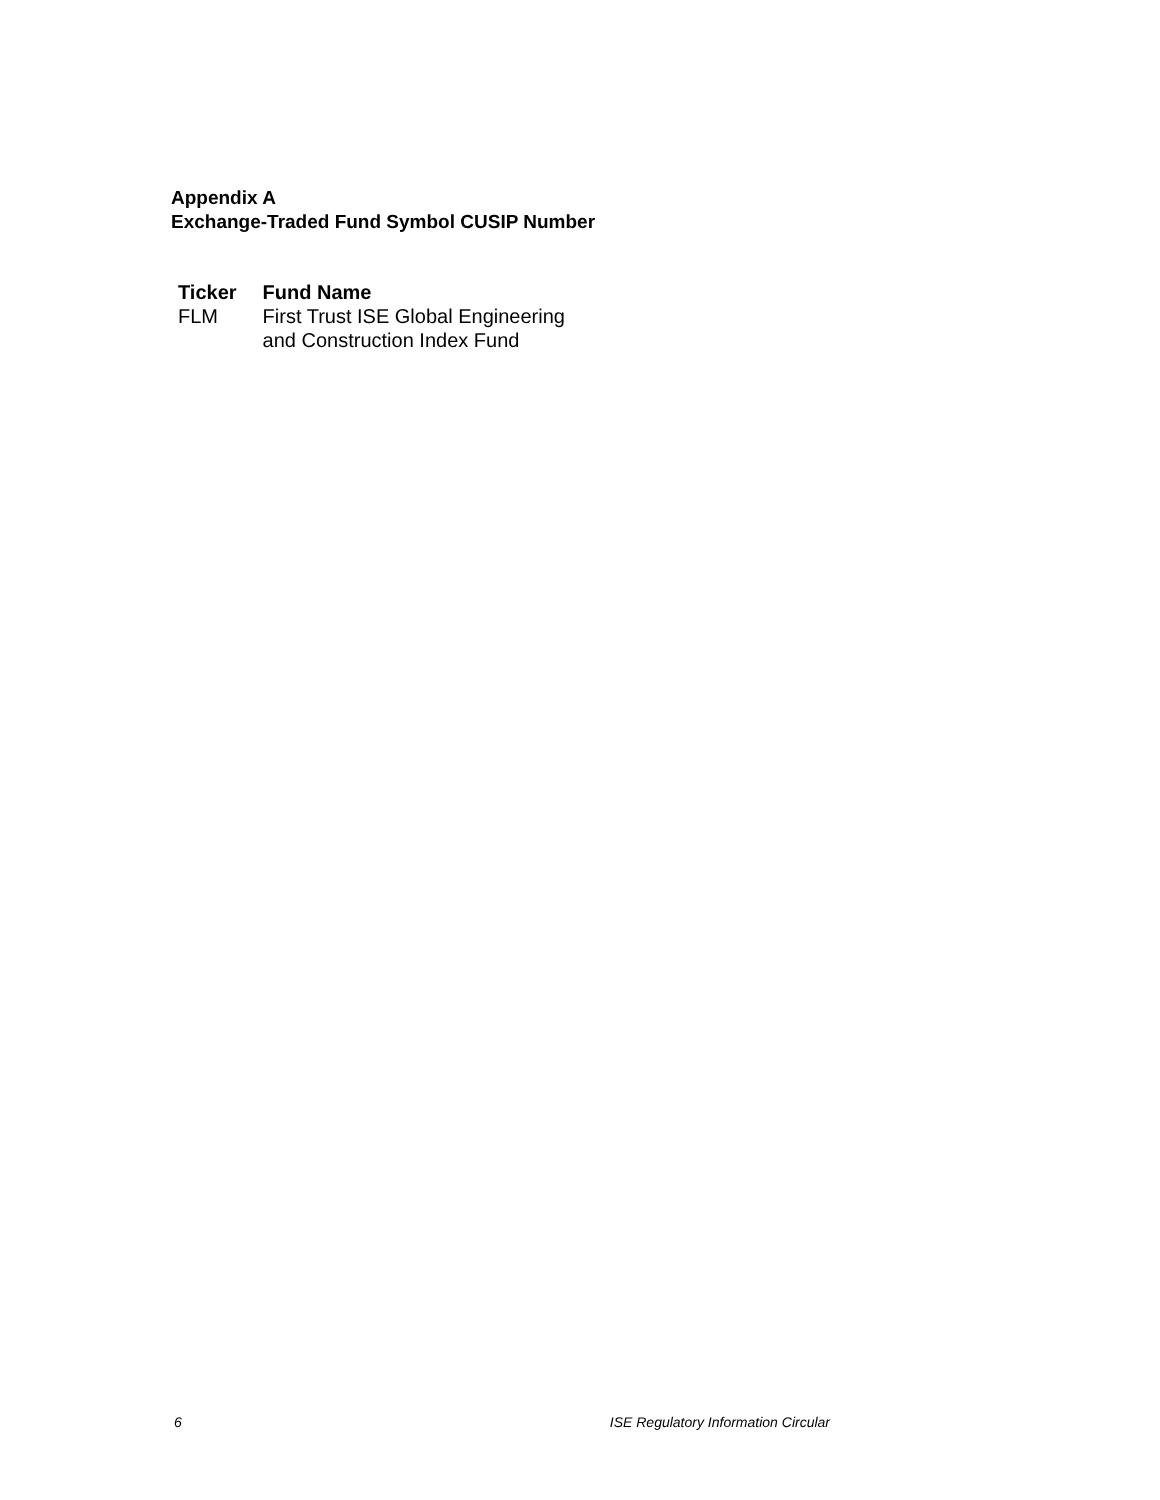Appendix A
Exchange-Traded Fund Symbol CUSIP Number
| Ticker | Fund Name |
| --- | --- |
| FLM | First Trust ISE Global Engineering and Construction Index Fund |
6 ISE Regulatory Information Circular